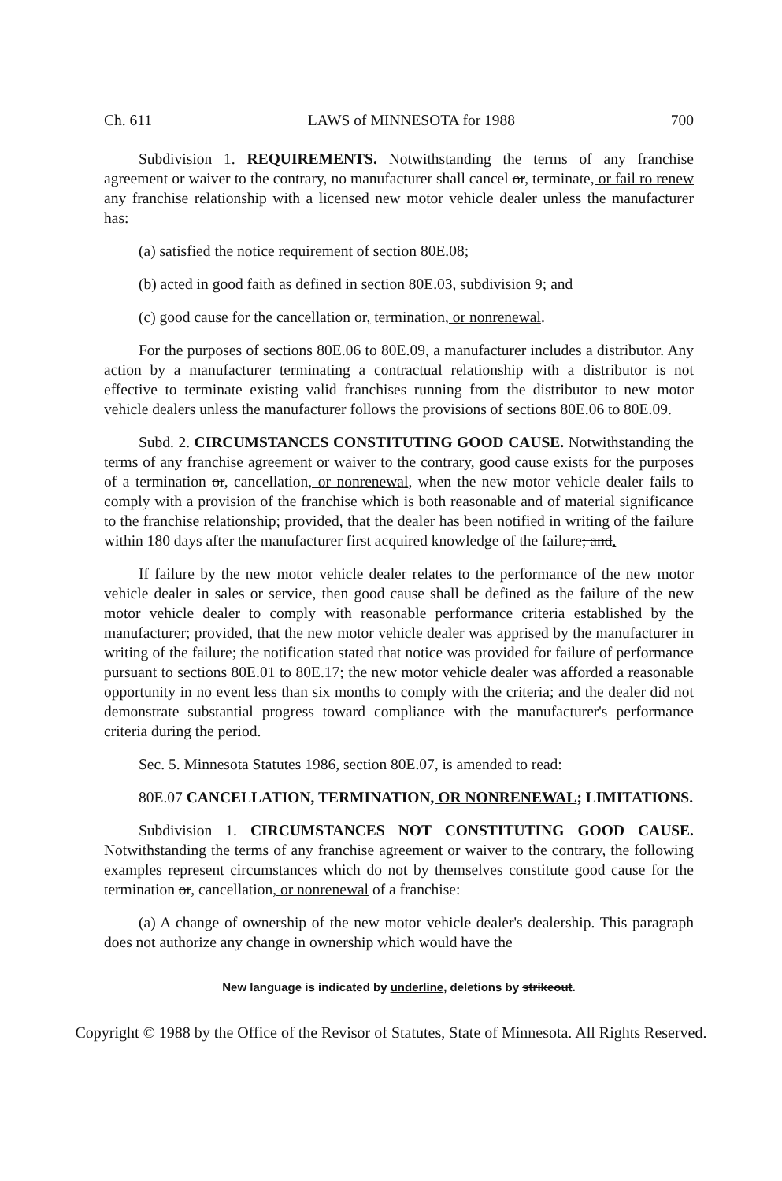Ch. 611 LAWS of MINNESOTA for 1988 700
Subdivision 1. REQUIREMENTS. Notwithstanding the terms of any franchise agreement or waiver to the contrary, no manufacturer shall cancel or, terminate, or fail ro renew any franchise relationship with a licensed new motor vehicle dealer unless the manufacturer has:
(a) satisfied the notice requirement of section 80E.08;
(b) acted in good faith as defined in section 80E.03, subdivision 9; and
(c) good cause for the cancellation or, termination, or nonrenewal.
For the purposes of sections 80E.06 to 80E.09, a manufacturer includes a distributor. Any action by a manufacturer terminating a contractual relationship with a distributor is not effective to terminate existing valid franchises running from the distributor to new motor vehicle dealers unless the manufacturer follows the provisions of sections 80E.06 to 80E.09.
Subd. 2. CIRCUMSTANCES CONSTITUTING GOOD CAUSE. Notwithstanding the terms of any franchise agreement or waiver to the contrary, good cause exists for the purposes of a termination or, cancellation, or nonrenewal, when the new motor vehicle dealer fails to comply with a provision of the franchise which is both reasonable and of material significance to the franchise relationship; provided, that the dealer has been notified in writing of the failure within 180 days after the manufacturer first acquired knowledge of the failure; and.
If failure by the new motor vehicle dealer relates to the performance of the new motor vehicle dealer in sales or service, then good cause shall be defined as the failure of the new motor vehicle dealer to comply with reasonable performance criteria established by the manufacturer; provided, that the new motor vehicle dealer was apprised by the manufacturer in writing of the failure; the notification stated that notice was provided for failure of performance pursuant to sections 80E.01 to 80E.17; the new motor vehicle dealer was afforded a reasonable opportunity in no event less than six months to comply with the criteria; and the dealer did not demonstrate substantial progress toward compliance with the manufacturer's performance criteria during the period.
Sec. 5. Minnesota Statutes 1986, section 80E.07, is amended to read:
80E.07 CANCELLATION, TERMINATION, OR NONRENEWAL; LIMITATIONS.
Subdivision 1. CIRCUMSTANCES NOT CONSTITUTING GOOD CAUSE. Notwithstanding the terms of any franchise agreement or waiver to the contrary, the following examples represent circumstances which do not by themselves constitute good cause for the termination or, cancellation, or nonrenewal of a franchise:
(a) A change of ownership of the new motor vehicle dealer's dealership. This paragraph does not authorize any change in ownership which would have the
New language is indicated by underline, deletions by strikeout.
Copyright © 1988 by the Office of the Revisor of Statutes, State of Minnesota. All Rights Reserved.